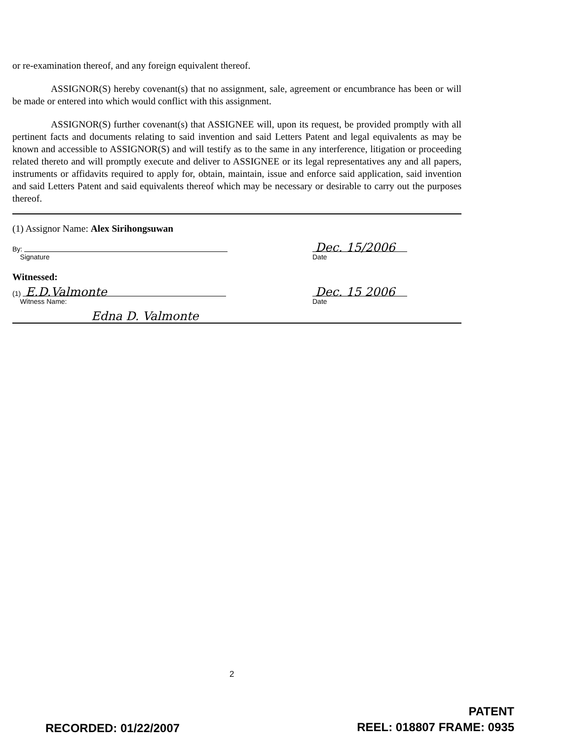or re-examination thereof, and any foreign equivalent thereof.
ASSIGNOR(S) hereby covenant(s) that no assignment, sale, agreement or encumbrance has been or will be made or entered into which would conflict with this assignment.
ASSIGNOR(S) further covenant(s) that ASSIGNEE will, upon its request, be provided promptly with all pertinent facts and documents relating to said invention and said Letters Patent and legal equivalents as may be known and accessible to ASSIGNOR(S) and will testify as to the same in any interference, litigation or proceeding related thereto and will promptly execute and deliver to ASSIGNEE or its legal representatives any and all papers, instruments or affidavits required to apply for, obtain, maintain, issue and enforce said application, said invention and said Letters Patent and said equivalents thereof which may be necessary or desirable to carry out the purposes thereof.
(1) Assignor Name: Alex Sirihongsuwan
By:
Signature
Dec. 15/2006
Date
Witnessed:
(1) E.D.Valmonte
Witness Name:
Dec. 15 2006
Date
Edna D. Valmonte
2
RECORDED: 01/22/2007
PATENT
REEL: 018807 FRAME: 0935